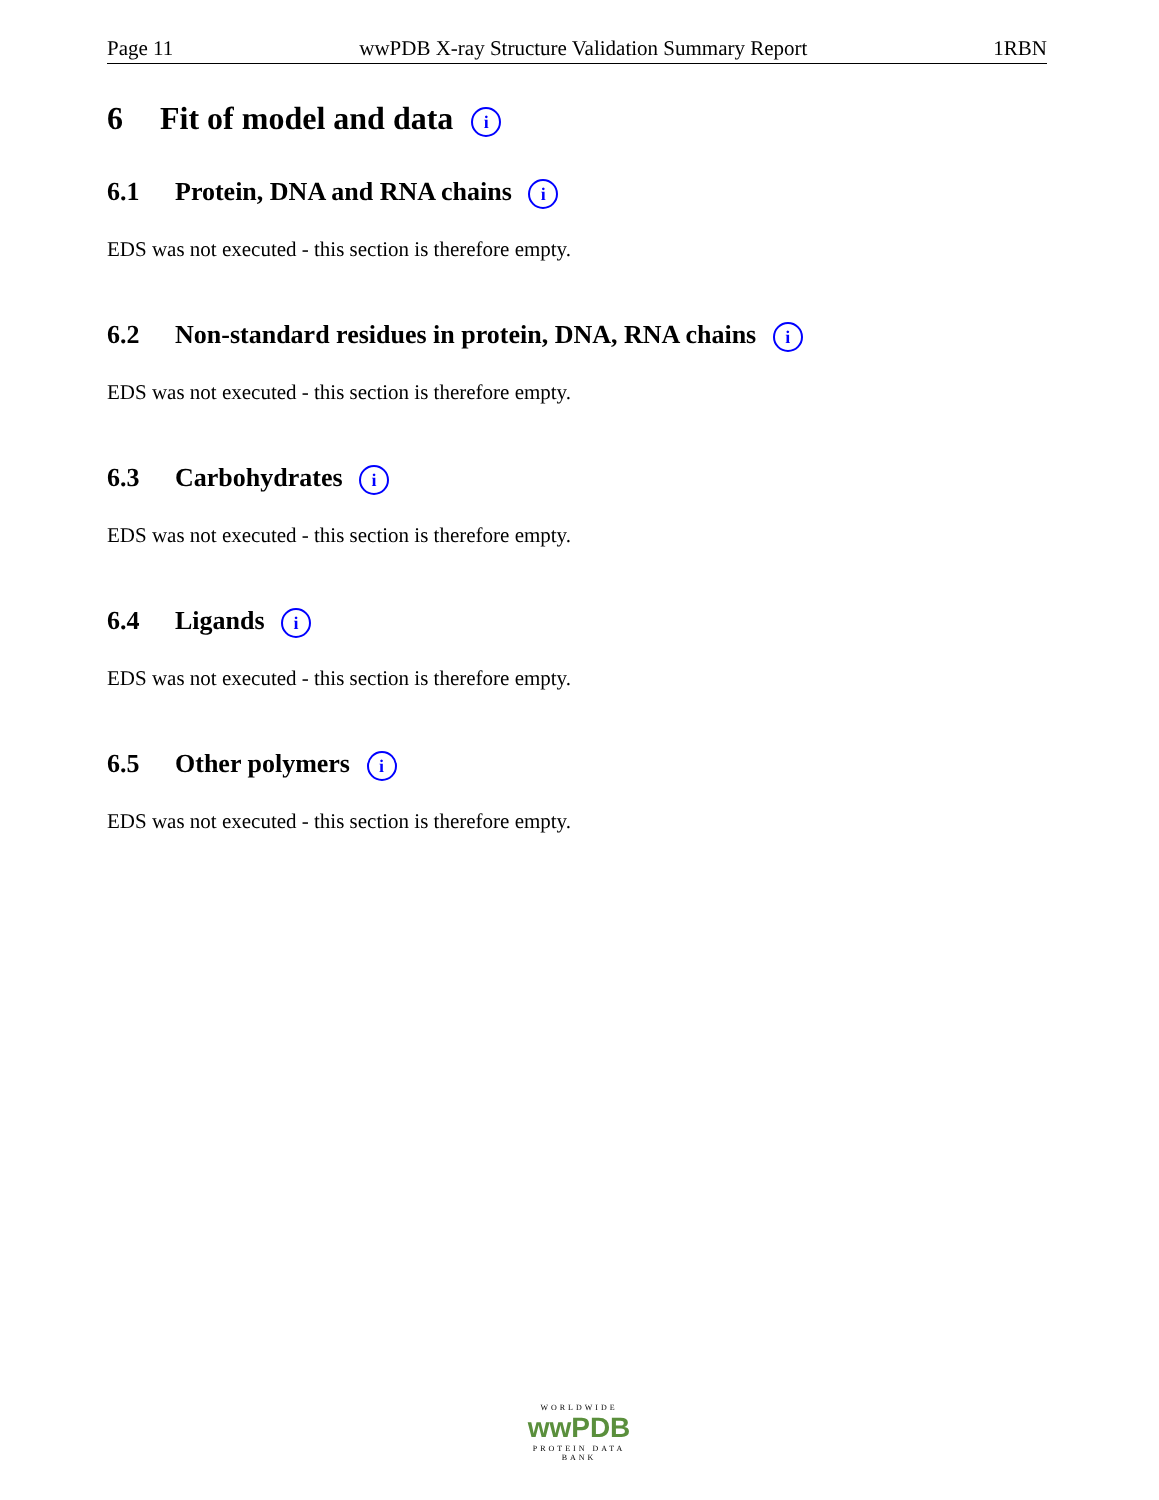Page 11 wwPDB X-ray Structure Validation Summary Report 1RBN
6 Fit of model and data i
6.1 Protein, DNA and RNA chains i
EDS was not executed - this section is therefore empty.
6.2 Non-standard residues in protein, DNA, RNA chains i
EDS was not executed - this section is therefore empty.
6.3 Carbohydrates i
EDS was not executed - this section is therefore empty.
6.4 Ligands i
EDS was not executed - this section is therefore empty.
6.5 Other polymers i
EDS was not executed - this section is therefore empty.
WORLDWIDE
wwPDB
PROTEIN DATA BANK